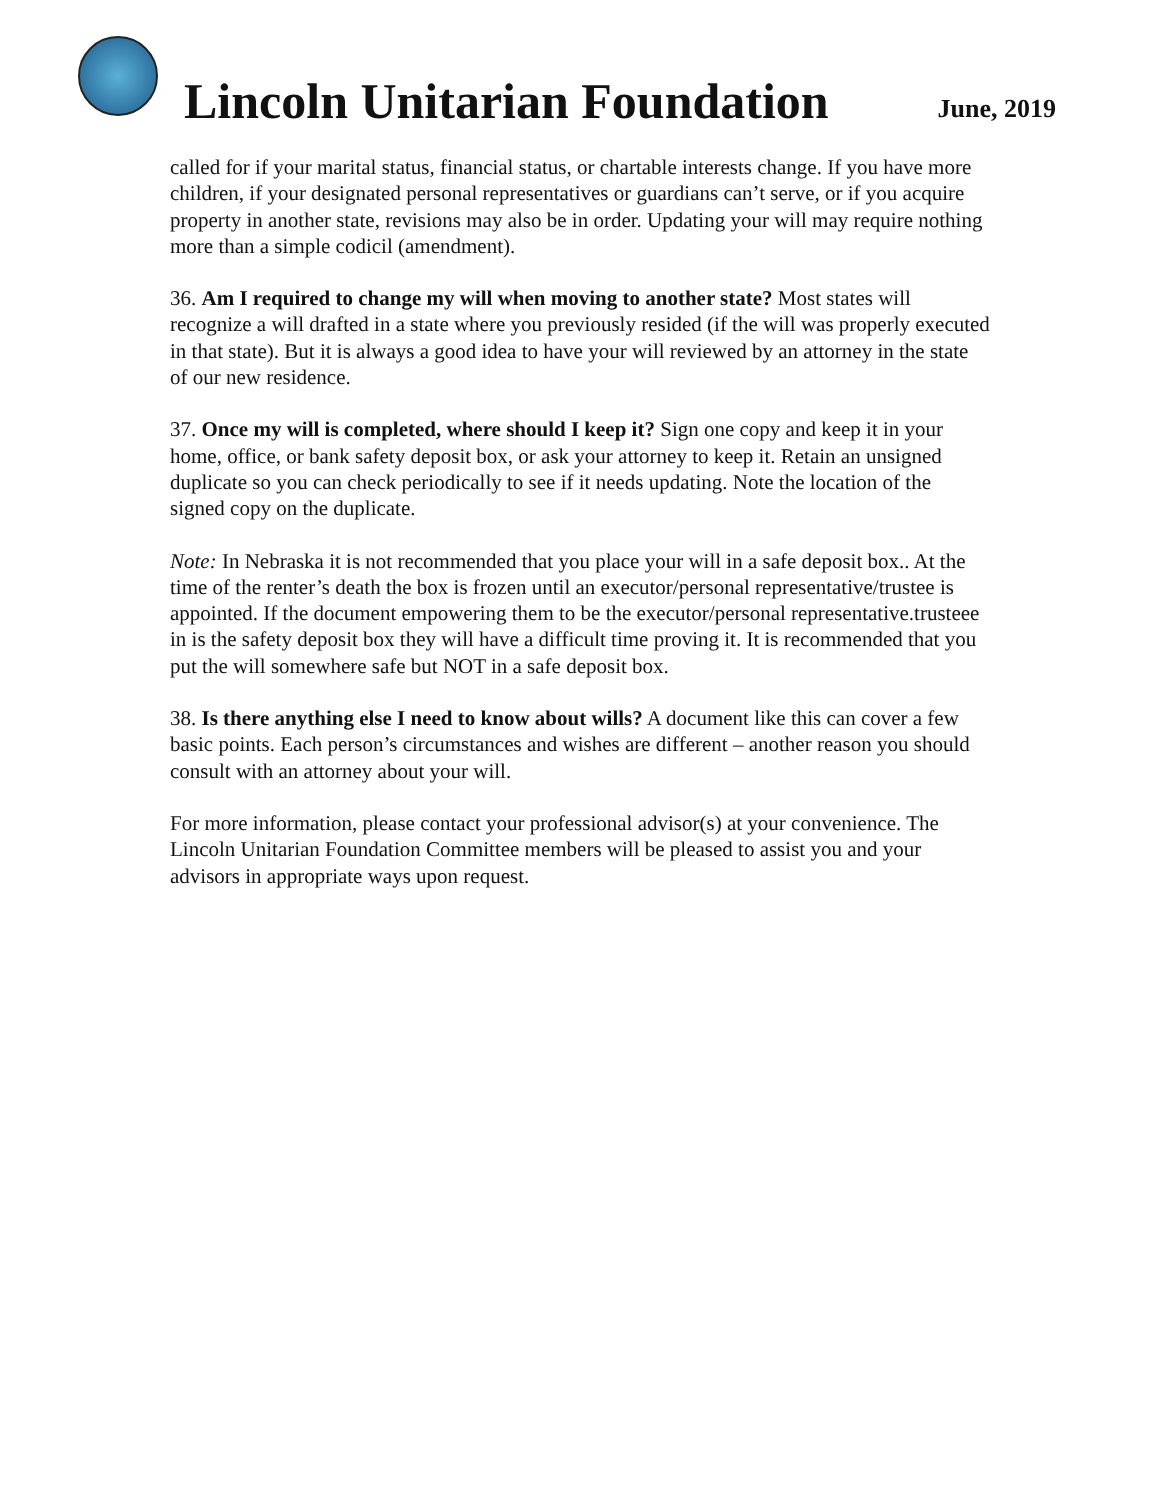Lincoln Unitarian Foundation
June, 2019
called for if your marital status, financial status, or chartable interests change. If you have more children, if your designated personal representatives or guardians can’t serve, or if you acquire property in another state, revisions may also be in order. Updating your will may require nothing more than a simple codicil (amendment).
36. Am I required to change my will when moving to another state? Most states will recognize a will drafted in a state where you previously resided (if the will was properly executed in that state). But it is always a good idea to have your will reviewed by an attorney in the state of our new residence.
37. Once my will is completed, where should I keep it? Sign one copy and keep it in your home, office, or bank safety deposit box, or ask your attorney to keep it. Retain an unsigned duplicate so you can check periodically to see if it needs updating. Note the location of the signed copy on the duplicate.
Note: In Nebraska it is not recommended that you place your will in a safe deposit box.. At the time of the renter’s death the box is frozen until an executor/personal representative/trustee is appointed. If the document empowering them to be the executor/personal representative.trusteee in is the safety deposit box they will have a difficult time proving it. It is recommended that you put the will somewhere safe but NOT in a safe deposit box.
38. Is there anything else I need to know about wills? A document like this can cover a few basic points. Each person’s circumstances and wishes are different – another reason you should consult with an attorney about your will.
For more information, please contact your professional advisor(s) at your convenience. The Lincoln Unitarian Foundation Committee members will be pleased to assist you and your advisors in appropriate ways upon request.